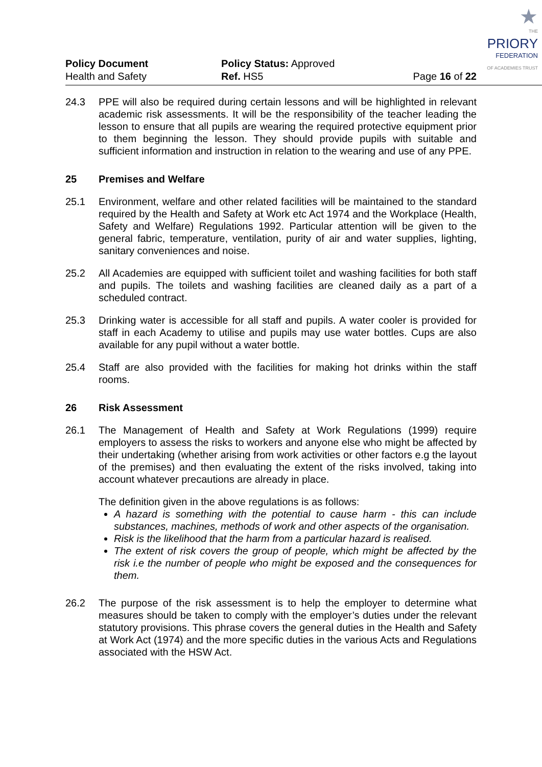★
THE
PRIORY
FEDERATION
OF ACADEMIES TRUST
Policy Document
Health and Safety
Policy Status: Approved
Ref. HS5
Page 16 of 22
24.3 PPE will also be required during certain lessons and will be highlighted in relevant academic risk assessments. It will be the responsibility of the teacher leading the lesson to ensure that all pupils are wearing the required protective equipment prior to them beginning the lesson. They should provide pupils with suitable and sufficient information and instruction in relation to the wearing and use of any PPE.
25 Premises and Welfare
25.1 Environment, welfare and other related facilities will be maintained to the standard required by the Health and Safety at Work etc Act 1974 and the Workplace (Health, Safety and Welfare) Regulations 1992. Particular attention will be given to the general fabric, temperature, ventilation, purity of air and water supplies, lighting, sanitary conveniences and noise.
25.2 All Academies are equipped with sufficient toilet and washing facilities for both staff and pupils. The toilets and washing facilities are cleaned daily as a part of a scheduled contract.
25.3 Drinking water is accessible for all staff and pupils. A water cooler is provided for staff in each Academy to utilise and pupils may use water bottles. Cups are also available for any pupil without a water bottle.
25.4 Staff are also provided with the facilities for making hot drinks within the staff rooms.
26 Risk Assessment
26.1 The Management of Health and Safety at Work Regulations (1999) require employers to assess the risks to workers and anyone else who might be affected by their undertaking (whether arising from work activities or other factors e.g the layout of the premises) and then evaluating the extent of the risks involved, taking into account whatever precautions are already in place.
The definition given in the above regulations is as follows:
A hazard is something with the potential to cause harm - this can include substances, machines, methods of work and other aspects of the organisation.
Risk is the likelihood that the harm from a particular hazard is realised.
The extent of risk covers the group of people, which might be affected by the risk i.e the number of people who might be exposed and the consequences for them.
26.2 The purpose of the risk assessment is to help the employer to determine what measures should be taken to comply with the employer’s duties under the relevant statutory provisions. This phrase covers the general duties in the Health and Safety at Work Act (1974) and the more specific duties in the various Acts and Regulations associated with the HSW Act.